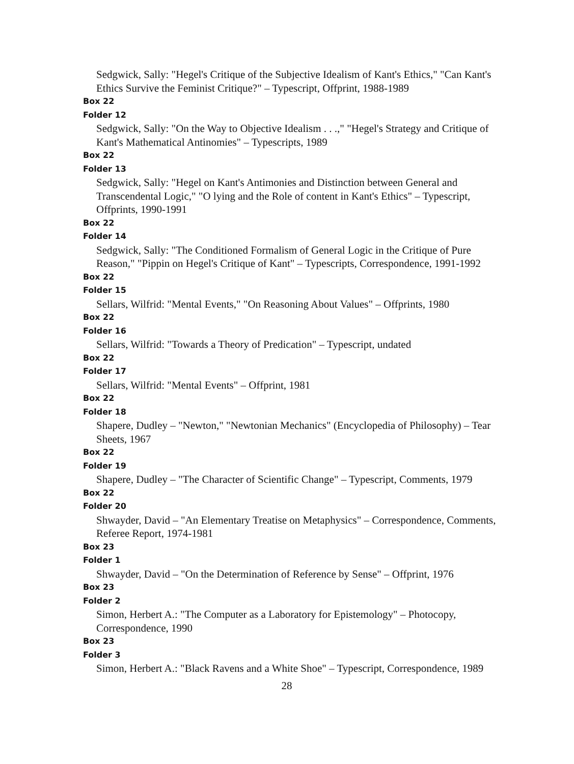Sedgwick, Sally: "Hegel's Critique of the Subjective Idealism of Kant's Ethics," "Can Kant's Ethics Survive the Feminist Critique?" – Typescript, Offprint, 1988-1989
Box 22
Folder 12
Sedgwick, Sally: "On the Way to Objective Idealism . . .," "Hegel's Strategy and Critique of Kant's Mathematical Antinomies" – Typescripts, 1989
Box 22
Folder 13
Sedgwick, Sally: "Hegel on Kant's Antimonies and Distinction between General and Transcendental Logic," "O lying and the Role of content in Kant's Ethics" – Typescript, Offprints, 1990-1991
Box 22
Folder 14
Sedgwick, Sally: "The Conditioned Formalism of General Logic in the Critique of Pure Reason," "Pippin on Hegel's Critique of Kant" – Typescripts, Correspondence, 1991-1992
Box 22
Folder 15
Sellars, Wilfrid: "Mental Events," "On Reasoning About Values" – Offprints, 1980
Box 22
Folder 16
Sellars, Wilfrid: "Towards a Theory of Predication" – Typescript, undated
Box 22
Folder 17
Sellars, Wilfrid: "Mental Events" – Offprint, 1981
Box 22
Folder 18
Shapere, Dudley – "Newton," "Newtonian Mechanics" (Encyclopedia of Philosophy) – Tear Sheets, 1967
Box 22
Folder 19
Shapere, Dudley – "The Character of Scientific Change" – Typescript, Comments, 1979
Box 22
Folder 20
Shwayder, David – "An Elementary Treatise on Metaphysics" – Correspondence, Comments, Referee Report, 1974-1981
Box 23
Folder 1
Shwayder, David – "On the Determination of Reference by Sense" – Offprint, 1976
Box 23
Folder 2
Simon, Herbert A.: "The Computer as a Laboratory for Epistemology" – Photocopy, Correspondence, 1990
Box 23
Folder 3
Simon, Herbert A.: "Black Ravens and a White Shoe" – Typescript, Correspondence, 1989
28